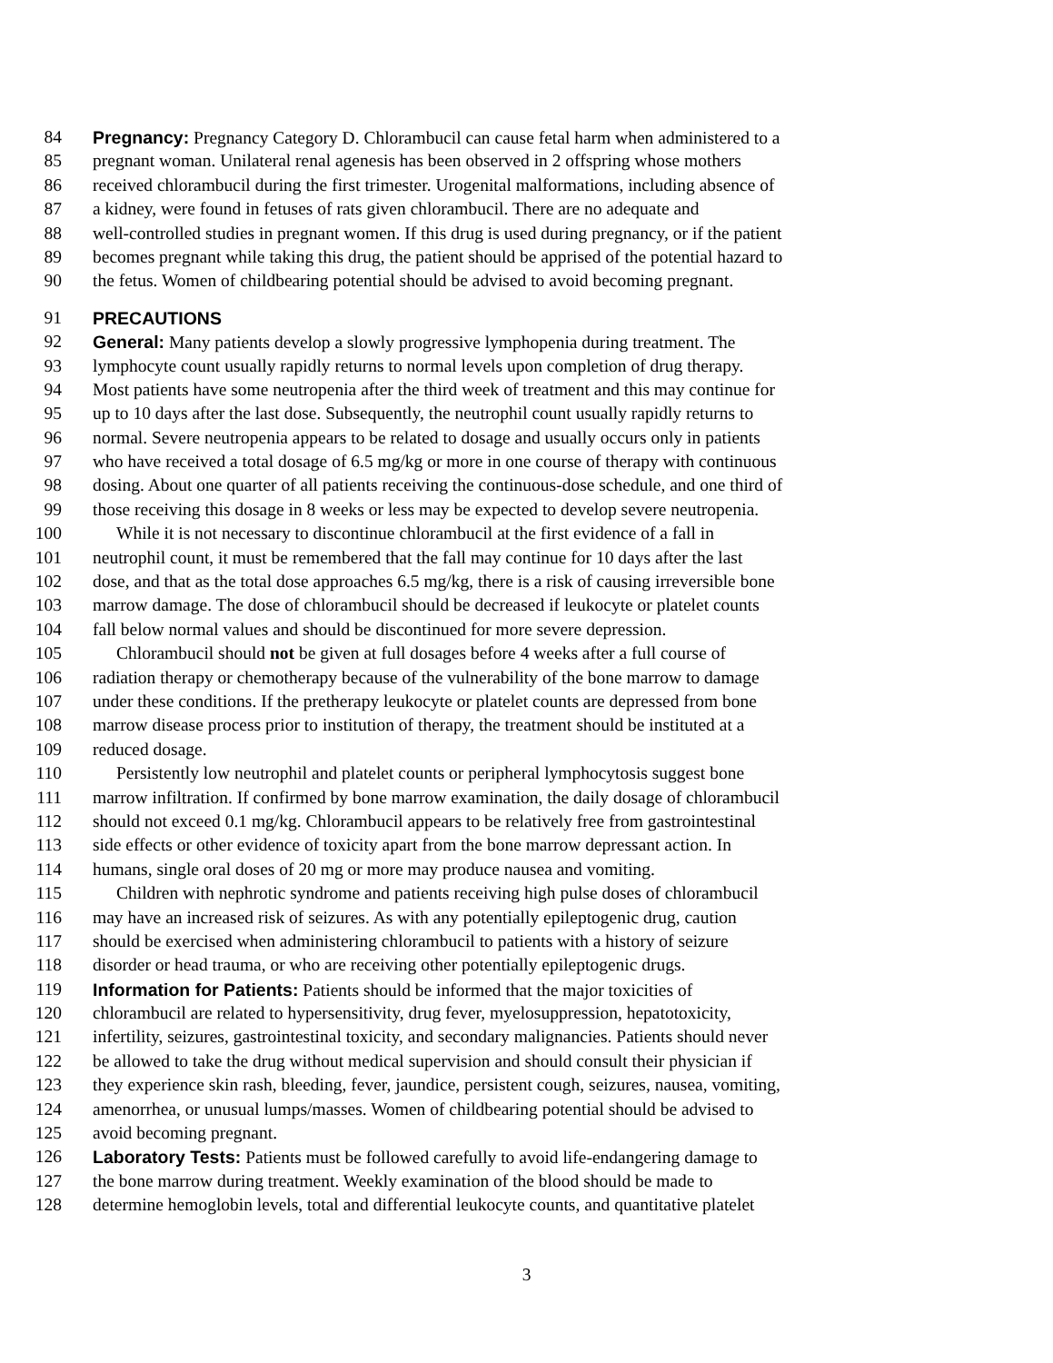84 Pregnancy: Pregnancy Category D. Chlorambucil can cause fetal harm when administered to a
85 pregnant woman. Unilateral renal agenesis has been observed in 2 offspring whose mothers
86 received chlorambucil during the first trimester. Urogenital malformations, including absence of
87 a kidney, were found in fetuses of rats given chlorambucil. There are no adequate and
88 well-controlled studies in pregnant women. If this drug is used during pregnancy, or if the patient
89 becomes pregnant while taking this drug, the patient should be apprised of the potential hazard to
90 the fetus. Women of childbearing potential should be advised to avoid becoming pregnant.
91 PRECAUTIONS
92 General: Many patients develop a slowly progressive lymphopenia during treatment. The
93 lymphocyte count usually rapidly returns to normal levels upon completion of drug therapy.
94 Most patients have some neutropenia after the third week of treatment and this may continue for
95 up to 10 days after the last dose. Subsequently, the neutrophil count usually rapidly returns to
96 normal. Severe neutropenia appears to be related to dosage and usually occurs only in patients
97 who have received a total dosage of 6.5 mg/kg or more in one course of therapy with continuous
98 dosing. About one quarter of all patients receiving the continuous-dose schedule, and one third of
99 those receiving this dosage in 8 weeks or less may be expected to develop severe neutropenia.
100 While it is not necessary to discontinue chlorambucil at the first evidence of a fall in
101 neutrophil count, it must be remembered that the fall may continue for 10 days after the last
102 dose, and that as the total dose approaches 6.5 mg/kg, there is a risk of causing irreversible bone
103 marrow damage. The dose of chlorambucil should be decreased if leukocyte or platelet counts
104 fall below normal values and should be discontinued for more severe depression.
105 Chlorambucil should not be given at full dosages before 4 weeks after a full course of
106 radiation therapy or chemotherapy because of the vulnerability of the bone marrow to damage
107 under these conditions. If the pretherapy leukocyte or platelet counts are depressed from bone
108 marrow disease process prior to institution of therapy, the treatment should be instituted at a
109 reduced dosage.
110 Persistently low neutrophil and platelet counts or peripheral lymphocytosis suggest bone
111 marrow infiltration. If confirmed by bone marrow examination, the daily dosage of chlorambucil
112 should not exceed 0.1 mg/kg. Chlorambucil appears to be relatively free from gastrointestinal
113 side effects or other evidence of toxicity apart from the bone marrow depressant action. In
114 humans, single oral doses of 20 mg or more may produce nausea and vomiting.
115 Children with nephrotic syndrome and patients receiving high pulse doses of chlorambucil
116 may have an increased risk of seizures. As with any potentially epileptogenic drug, caution
117 should be exercised when administering chlorambucil to patients with a history of seizure
118 disorder or head trauma, or who are receiving other potentially epileptogenic drugs.
119 Information for Patients: Patients should be informed that the major toxicities of
120 chlorambucil are related to hypersensitivity, drug fever, myelosuppression, hepatotoxicity,
121 infertility, seizures, gastrointestinal toxicity, and secondary malignancies. Patients should never
122 be allowed to take the drug without medical supervision and should consult their physician if
123 they experience skin rash, bleeding, fever, jaundice, persistent cough, seizures, nausea, vomiting,
124 amenorrhea, or unusual lumps/masses. Women of childbearing potential should be advised to
125 avoid becoming pregnant.
126 Laboratory Tests: Patients must be followed carefully to avoid life-endangering damage to
127 the bone marrow during treatment. Weekly examination of the blood should be made to
128 determine hemoglobin levels, total and differential leukocyte counts, and quantitative platelet
3